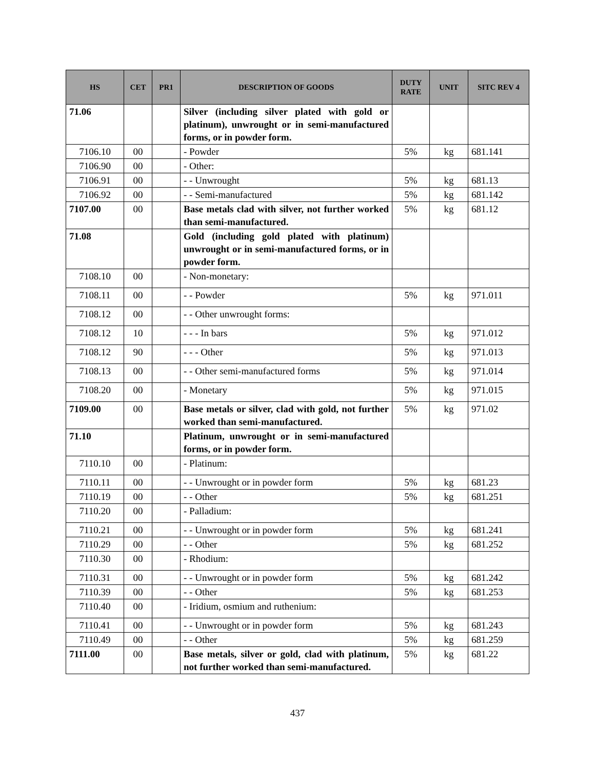| HS | CET | PR1 | DESCRIPTION OF GOODS | DUTY RATE | UNIT | SITC REV 4 |
| --- | --- | --- | --- | --- | --- | --- |
| 71.06 | | | Silver (including silver plated with gold or platinum), unwrought or in semi-manufactured forms, or in powder form. | | | |
| 7106.10 | 00 | | - Powder | 5% | kg | 681.141 |
| 7106.90 | 00 | | - Other: | | | |
| 7106.91 | 00 | | - - Unwrought | 5% | kg | 681.13 |
| 7106.92 | 00 | | - - Semi-manufactured | 5% | kg | 681.142 |
| 7107.00 | 00 | | Base metals clad with silver, not further worked than semi-manufactured. | 5% | kg | 681.12 |
| 71.08 | | | Gold (including gold plated with platinum) unwrought or in semi-manufactured forms, or in powder form. | | | |
| 7108.10 | 00 | | - Non-monetary: | | | |
| 7108.11 | 00 | | - - Powder | 5% | kg | 971.011 |
| 7108.12 | 00 | | - - Other unwrought forms: | | | |
| 7108.12 | 10 | | - - - In bars | 5% | kg | 971.012 |
| 7108.12 | 90 | | - - - Other | 5% | kg | 971.013 |
| 7108.13 | 00 | | - - Other semi-manufactured forms | 5% | kg | 971.014 |
| 7108.20 | 00 | | - Monetary | 5% | kg | 971.015 |
| 7109.00 | 00 | | Base metals or silver, clad with gold, not further worked than semi-manufactured. | 5% | kg | 971.02 |
| 71.10 | | | Platinum, unwrought or in semi-manufactured forms, or in powder form. | | | |
| 7110.10 | 00 | | - Platinum: | | | |
| 7110.11 | 00 | | - - Unwrought or in powder form | 5% | kg | 681.23 |
| 7110.19 | 00 | | - - Other | 5% | kg | 681.251 |
| 7110.20 | 00 | | - Palladium: | | | |
| 7110.21 | 00 | | - - Unwrought or in powder form | 5% | kg | 681.241 |
| 7110.29 | 00 | | - - Other | 5% | kg | 681.252 |
| 7110.30 | 00 | | - Rhodium: | | | |
| 7110.31 | 00 | | - - Unwrought or in powder form | 5% | kg | 681.242 |
| 7110.39 | 00 | | - - Other | 5% | kg | 681.253 |
| 7110.40 | 00 | | - Iridium, osmium and ruthenium: | | | |
| 7110.41 | 00 | | - - Unwrought or in powder form | 5% | kg | 681.243 |
| 7110.49 | 00 | | - - Other | 5% | kg | 681.259 |
| 7111.00 | 00 | | Base metals, silver or gold, clad with platinum, not further worked than semi-manufactured. | 5% | kg | 681.22 |
437